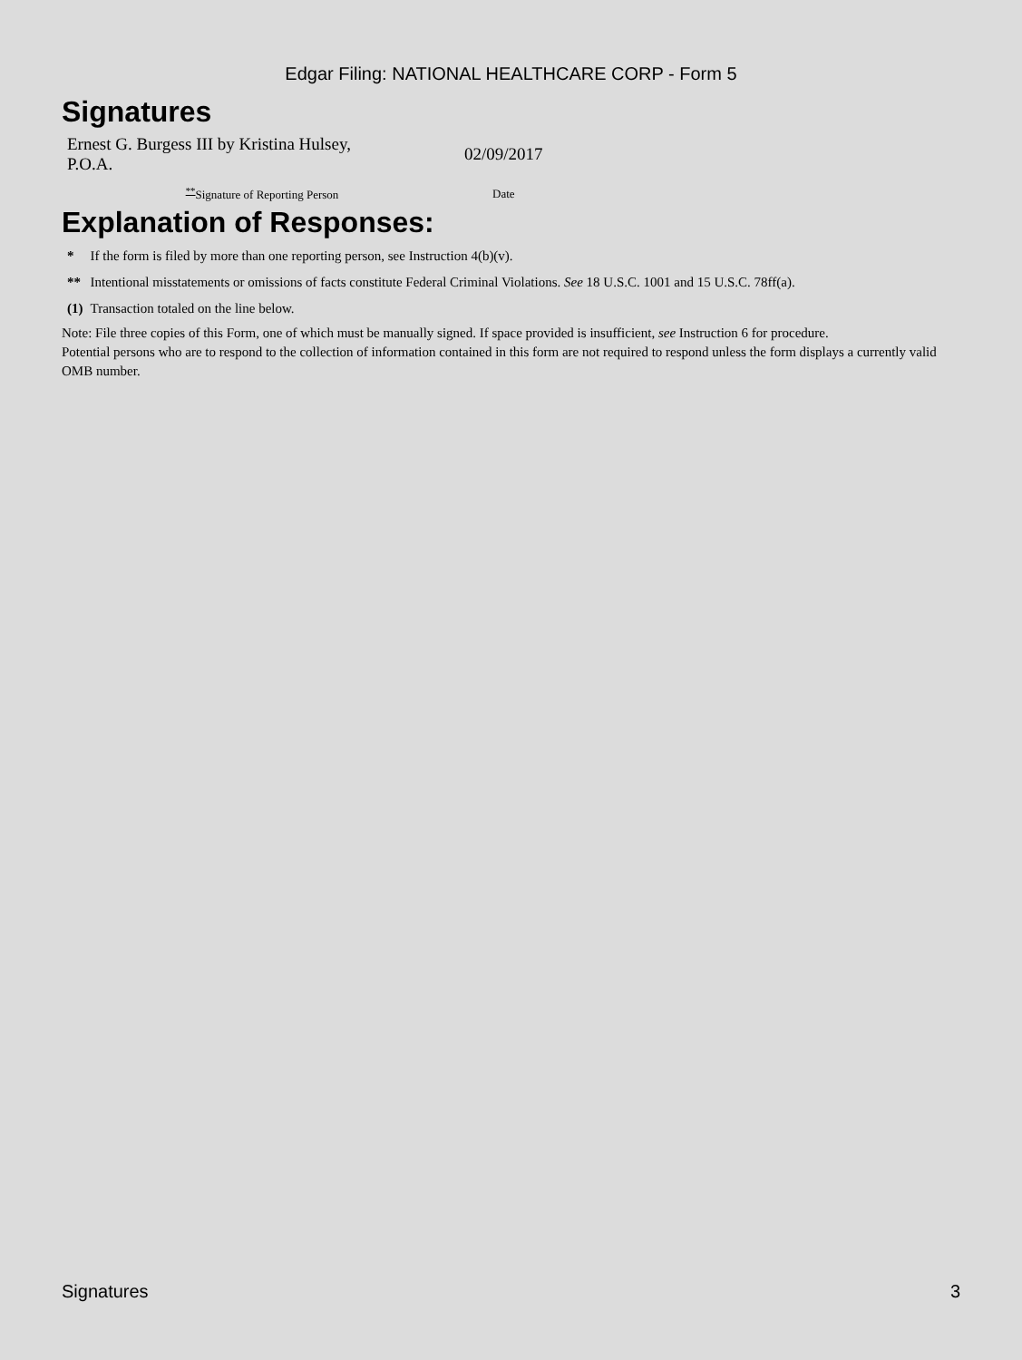Edgar Filing: NATIONAL HEALTHCARE CORP - Form 5
Signatures
| Ernest G. Burgess III by Kristina Hulsey, P.O.A. | 02/09/2017 |
| <sup>**</sup> Signature of Reporting Person | Date |
Explanation of Responses:
| * | If the form is filed by more than one reporting person, see Instruction 4(b)(v). |
| ** | Intentional misstatements or omissions of facts constitute Federal Criminal Violations. See 18 U.S.C. 1001 and 15 U.S.C. 78ff(a). |
| (1) | Transaction totaled on the line below. |
Note: File three copies of this Form, one of which must be manually signed. If space provided is insufficient, see Instruction 6 for procedure.
Potential persons who are to respond to the collection of information contained in this form are not required to respond unless the form displays a currently valid OMB number.
Signatures 3